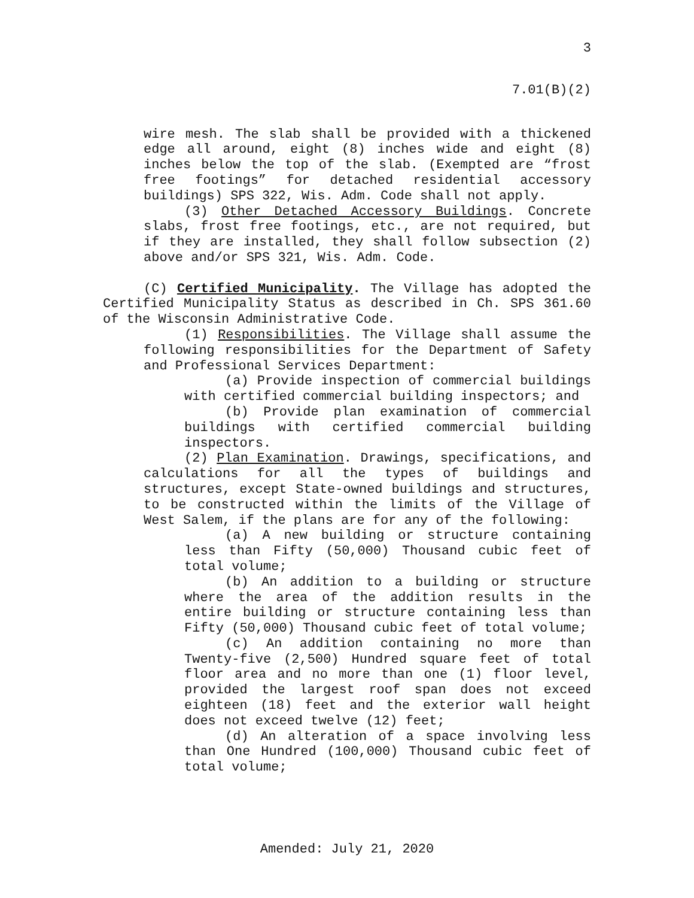3
7.01(B)(2)
wire mesh. The slab shall be provided with a thickened edge all around, eight (8) inches wide and eight (8) inches below the top of the slab. (Exempted are “frost free footings” for detached residential accessory buildings) SPS 322, Wis. Adm. Code shall not apply.
(3) Other Detached Accessory Buildings. Concrete slabs, frost free footings, etc., are not required, but if they are installed, they shall follow subsection (2) above and/or SPS 321, Wis. Adm. Code.
(C) Certified Municipality. The Village has adopted the Certified Municipality Status as described in Ch. SPS 361.60 of the Wisconsin Administrative Code.
(1) Responsibilities. The Village shall assume the following responsibilities for the Department of Safety and Professional Services Department:
(a) Provide inspection of commercial buildings with certified commercial building inspectors; and
(b) Provide plan examination of commercial buildings with certified commercial building inspectors.
(2) Plan Examination. Drawings, specifications, and calculations for all the types of buildings and structures, except State-owned buildings and structures, to be constructed within the limits of the Village of West Salem, if the plans are for any of the following:
(a) A new building or structure containing less than Fifty (50,000) Thousand cubic feet of total volume;
(b) An addition to a building or structure where the area of the addition results in the entire building or structure containing less than Fifty (50,000) Thousand cubic feet of total volume;
(c) An addition containing no more than Twenty-five (2,500) Hundred square feet of total floor area and no more than one (1) floor level, provided the largest roof span does not exceed eighteen (18) feet and the exterior wall height does not exceed twelve (12) feet;
(d) An alteration of a space involving less than One Hundred (100,000) Thousand cubic feet of total volume;
Amended: July 21, 2020